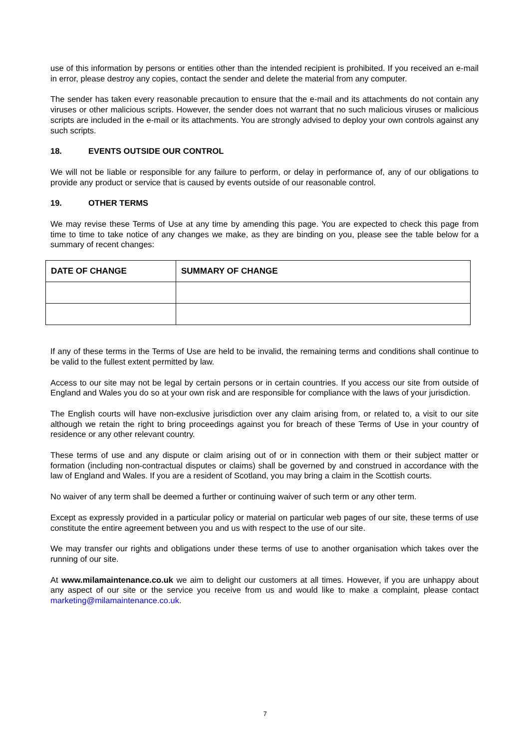use of this information by persons or entities other than the intended recipient is prohibited. If you received an e-mail in error, please destroy any copies, contact the sender and delete the material from any computer.
The sender has taken every reasonable precaution to ensure that the e-mail and its attachments do not contain any viruses or other malicious scripts. However, the sender does not warrant that no such malicious viruses or malicious scripts are included in the e-mail or its attachments. You are strongly advised to deploy your own controls against any such scripts.
18. EVENTS OUTSIDE OUR CONTROL
We will not be liable or responsible for any failure to perform, or delay in performance of, any of our obligations to provide any product or service that is caused by events outside of our reasonable control.
19. OTHER TERMS
We may revise these Terms of Use at any time by amending this page. You are expected to check this page from time to time to take notice of any changes we make, as they are binding on you, please see the table below for a summary of recent changes:
| DATE OF CHANGE | SUMMARY OF CHANGE |
| --- | --- |
If any of these terms in the Terms of Use are held to be invalid, the remaining terms and conditions shall continue to be valid to the fullest extent permitted by law.
Access to our site may not be legal by certain persons or in certain countries. If you access our site from outside of England and Wales you do so at your own risk and are responsible for compliance with the laws of your jurisdiction.
The English courts will have non-exclusive jurisdiction over any claim arising from, or related to, a visit to our site although we retain the right to bring proceedings against you for breach of these Terms of Use in your country of residence or any other relevant country.
These terms of use and any dispute or claim arising out of or in connection with them or their subject matter or formation (including non-contractual disputes or claims) shall be governed by and construed in accordance with the law of England and Wales. If you are a resident of Scotland, you may bring a claim in the Scottish courts.
No waiver of any term shall be deemed a further or continuing waiver of such term or any other term.
Except as expressly provided in a particular policy or material on particular web pages of our site, these terms of use constitute the entire agreement between you and us with respect to the use of our site.
We may transfer our rights and obligations under these terms of use to another organisation which takes over the running of our site.
At www.milamaintenance.co.uk we aim to delight our customers at all times. However, if you are unhappy about any aspect of our site or the service you receive from us and would like to make a complaint, please contact marketing@milamaintenance.co.uk.
7